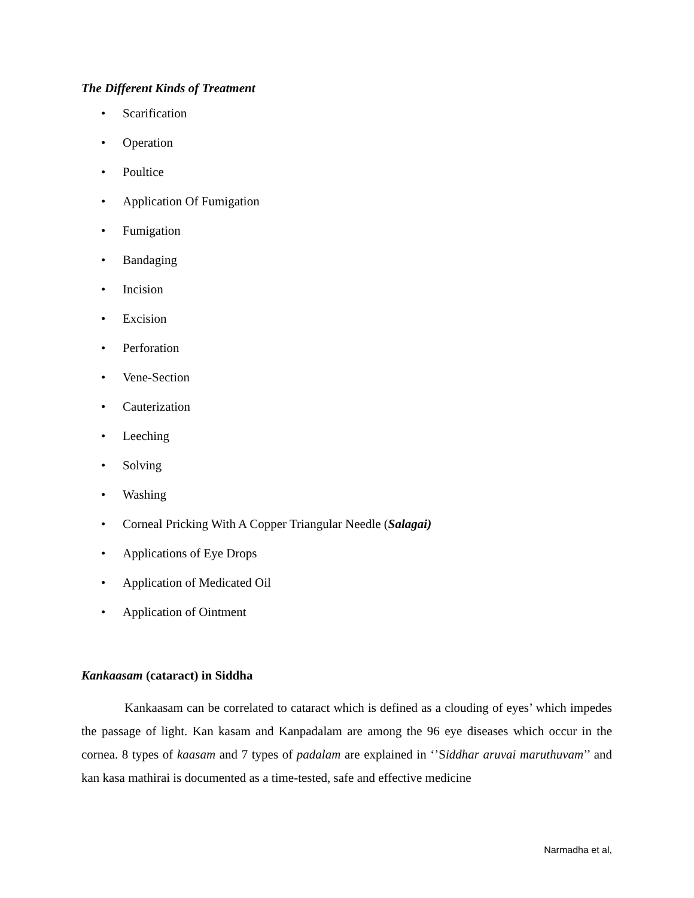The Different Kinds of Treatment
• Scarification
• Operation
• Poultice
• Application Of Fumigation
• Fumigation
• Bandaging
• Incision
• Excision
• Perforation
• Vene-Section
• Cauterization
• Leeching
• Solving
• Washing
• Corneal Pricking With A Copper Triangular Needle (Salagai)
• Applications of Eye Drops
• Application of Medicated Oil
• Application of Ointment
Kankaasam (cataract) in Siddha
Kankaasam can be correlated to cataract which is defined as a clouding of eyes’ which impedes the passage of light. Kan kasam and Kanpadalam are among the 96 eye diseases which occur in the cornea. 8 types of kaasam and 7 types of padalam are explained in ‘’Siddhar aruvai maruthuvam’’ and kan kasa mathirai is documented as a time-tested, safe and effective medicine
Narmadha et al,